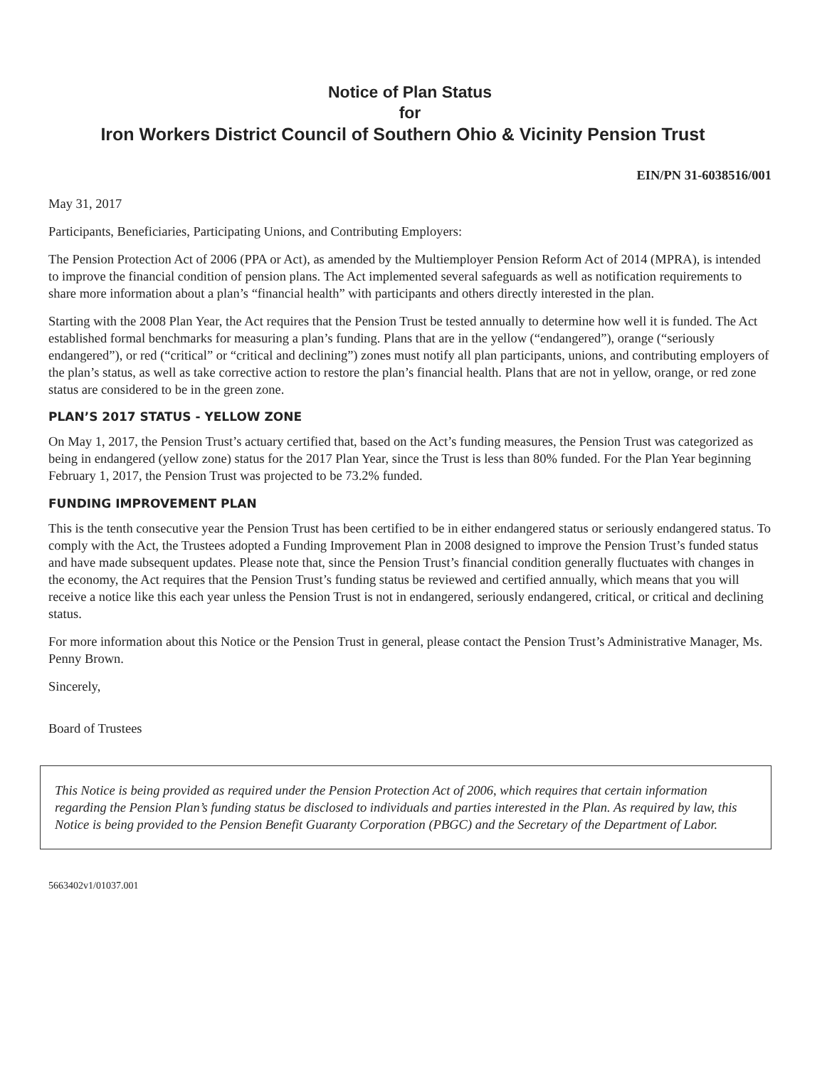Notice of Plan Status
for
Iron Workers District Council of Southern Ohio & Vicinity Pension Trust
EIN/PN 31-6038516/001
May 31, 2017
Participants, Beneficiaries, Participating Unions, and Contributing Employers:
The Pension Protection Act of 2006 (PPA or Act), as amended by the Multiemployer Pension Reform Act of 2014 (MPRA), is intended to improve the financial condition of pension plans. The Act implemented several safeguards as well as notification requirements to share more information about a plan’s “financial health” with participants and others directly interested in the plan.
Starting with the 2008 Plan Year, the Act requires that the Pension Trust be tested annually to determine how well it is funded. The Act established formal benchmarks for measuring a plan’s funding. Plans that are in the yellow (“endangered”), orange (“seriously endangered”), or red (“critical” or “critical and declining”) zones must notify all plan participants, unions, and contributing employers of the plan’s status, as well as take corrective action to restore the plan’s financial health. Plans that are not in yellow, orange, or red zone status are considered to be in the green zone.
PLAN’S 2017 STATUS - YELLOW ZONE
On May 1, 2017, the Pension Trust’s actuary certified that, based on the Act’s funding measures, the Pension Trust was categorized as being in endangered (yellow zone) status for the 2017 Plan Year, since the Trust is less than 80% funded. For the Plan Year beginning February 1, 2017, the Pension Trust was projected to be 73.2% funded.
FUNDING IMPROVEMENT PLAN
This is the tenth consecutive year the Pension Trust has been certified to be in either endangered status or seriously endangered status. To comply with the Act, the Trustees adopted a Funding Improvement Plan in 2008 designed to improve the Pension Trust’s funded status and have made subsequent updates. Please note that, since the Pension Trust’s financial condition generally fluctuates with changes in the economy, the Act requires that the Pension Trust’s funding status be reviewed and certified annually, which means that you will receive a notice like this each year unless the Pension Trust is not in endangered, seriously endangered, critical, or critical and declining status.
For more information about this Notice or the Pension Trust in general, please contact the Pension Trust’s Administrative Manager, Ms. Penny Brown.
Sincerely,
Board of Trustees
This Notice is being provided as required under the Pension Protection Act of 2006, which requires that certain information regarding the Pension Plan’s funding status be disclosed to individuals and parties interested in the Plan. As required by law, this Notice is being provided to the Pension Benefit Guaranty Corporation (PBGC) and the Secretary of the Department of Labor.
5663402v1/01037.001